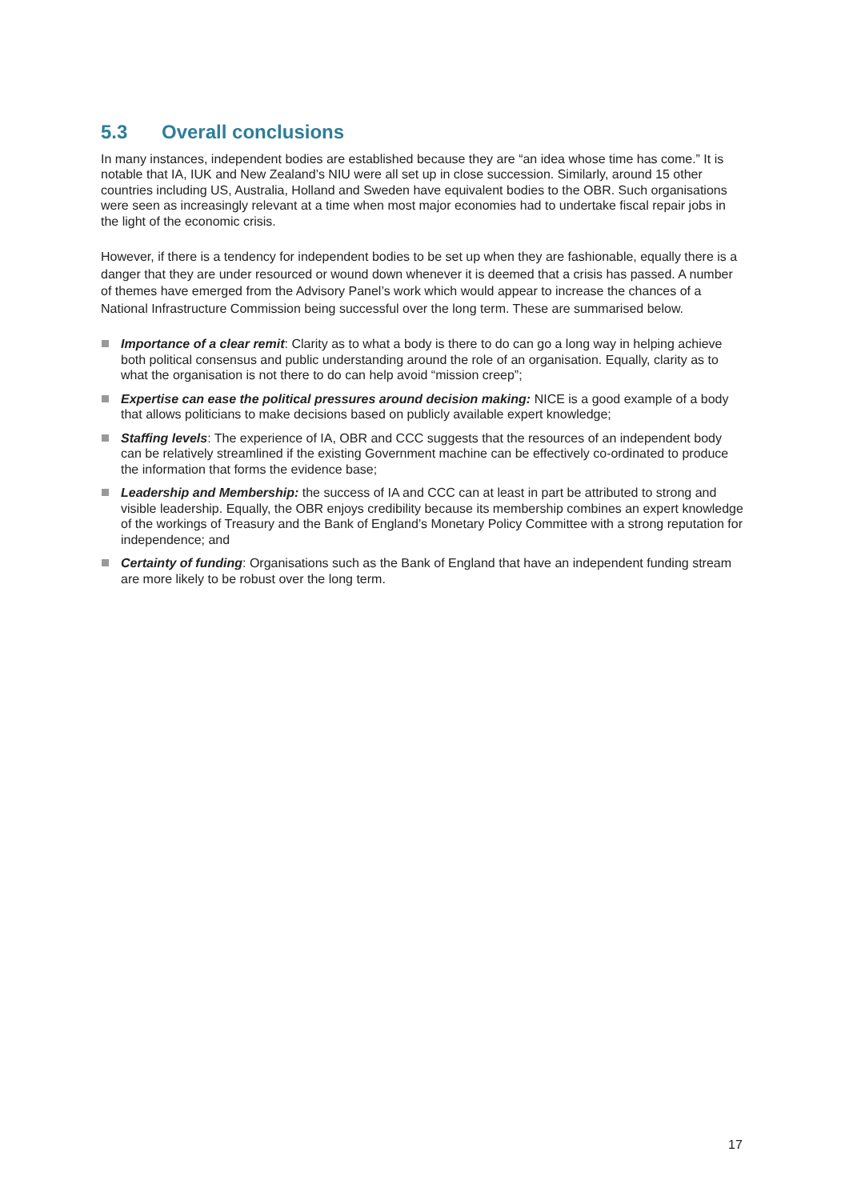5.3 Overall conclusions
In many instances, independent bodies are established because they are “an idea whose time has come.” It is notable that IA, IUK and New Zealand’s NIU were all set up in close succession. Similarly, around 15 other countries including US, Australia, Holland and Sweden have equivalent bodies to the OBR. Such organisations were seen as increasingly relevant at a time when most major economies had to undertake fiscal repair jobs in the light of the economic crisis.
However, if there is a tendency for independent bodies to be set up when they are fashionable, equally there is a danger that they are under resourced or wound down whenever it is deemed that a crisis has passed. A number of themes have emerged from the Advisory Panel’s work which would appear to increase the chances of a National Infrastructure Commission being successful over the long term. These are summarised below.
Importance of a clear remit: Clarity as to what a body is there to do can go a long way in helping achieve both political consensus and public understanding around the role of an organisation. Equally, clarity as to what the organisation is not there to do can help avoid “mission creep”;
Expertise can ease the political pressures around decision making: NICE is a good example of a body that allows politicians to make decisions based on publicly available expert knowledge;
Staffing levels: The experience of IA, OBR and CCC suggests that the resources of an independent body can be relatively streamlined if the existing Government machine can be effectively co-ordinated to produce the information that forms the evidence base;
Leadership and Membership: the success of IA and CCC can at least in part be attributed to strong and visible leadership. Equally, the OBR enjoys credibility because its membership combines an expert knowledge of the workings of Treasury and the Bank of England’s Monetary Policy Committee with a strong reputation for independence; and
Certainty of funding: Organisations such as the Bank of England that have an independent funding stream are more likely to be robust over the long term.
17